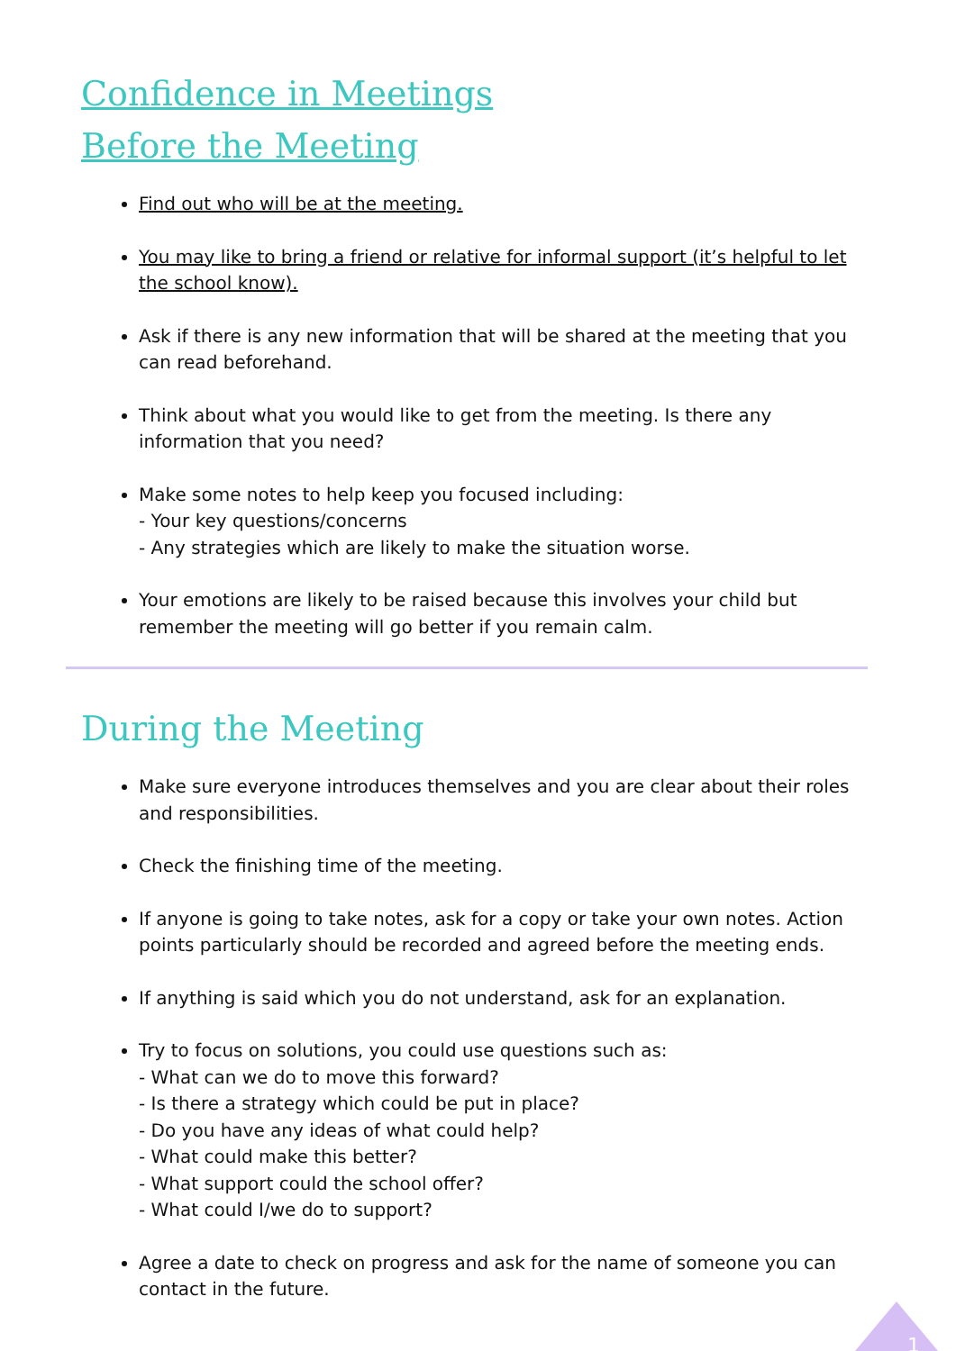Confidence in Meetings
Before the Meeting
Find out who will be at the meeting.
You may like to bring a friend or relative for informal support (it’s helpful to let the school know).
Ask if there is any new information that will be shared at the meeting that you can read beforehand.
Think about what you would like to get from the meeting. Is there any information that you need?
Make some notes to help keep you focused including:
- Your key questions/concerns
- Any strategies which are likely to make the situation worse.
Your emotions are likely to be raised because this involves your child but remember the meeting will go better if you remain calm.
During the Meeting
Make sure everyone introduces themselves and you are clear about their roles and responsibilities.
Check the finishing time of the meeting.
If anyone is going to take notes, ask for a copy or take your own notes. Action points particularly should be recorded and agreed before the meeting ends.
If anything is said which you do not understand, ask for an explanation.
Try to focus on solutions, you could use questions such as:
- What can we do to move this forward?
- Is there a strategy which could be put in place?
- Do you have any ideas of what could help?
- What could make this better?
- What support could the school offer?
- What could I/we do to support?
Agree a date to check on progress and ask for the name of someone you can contact in the future.
1